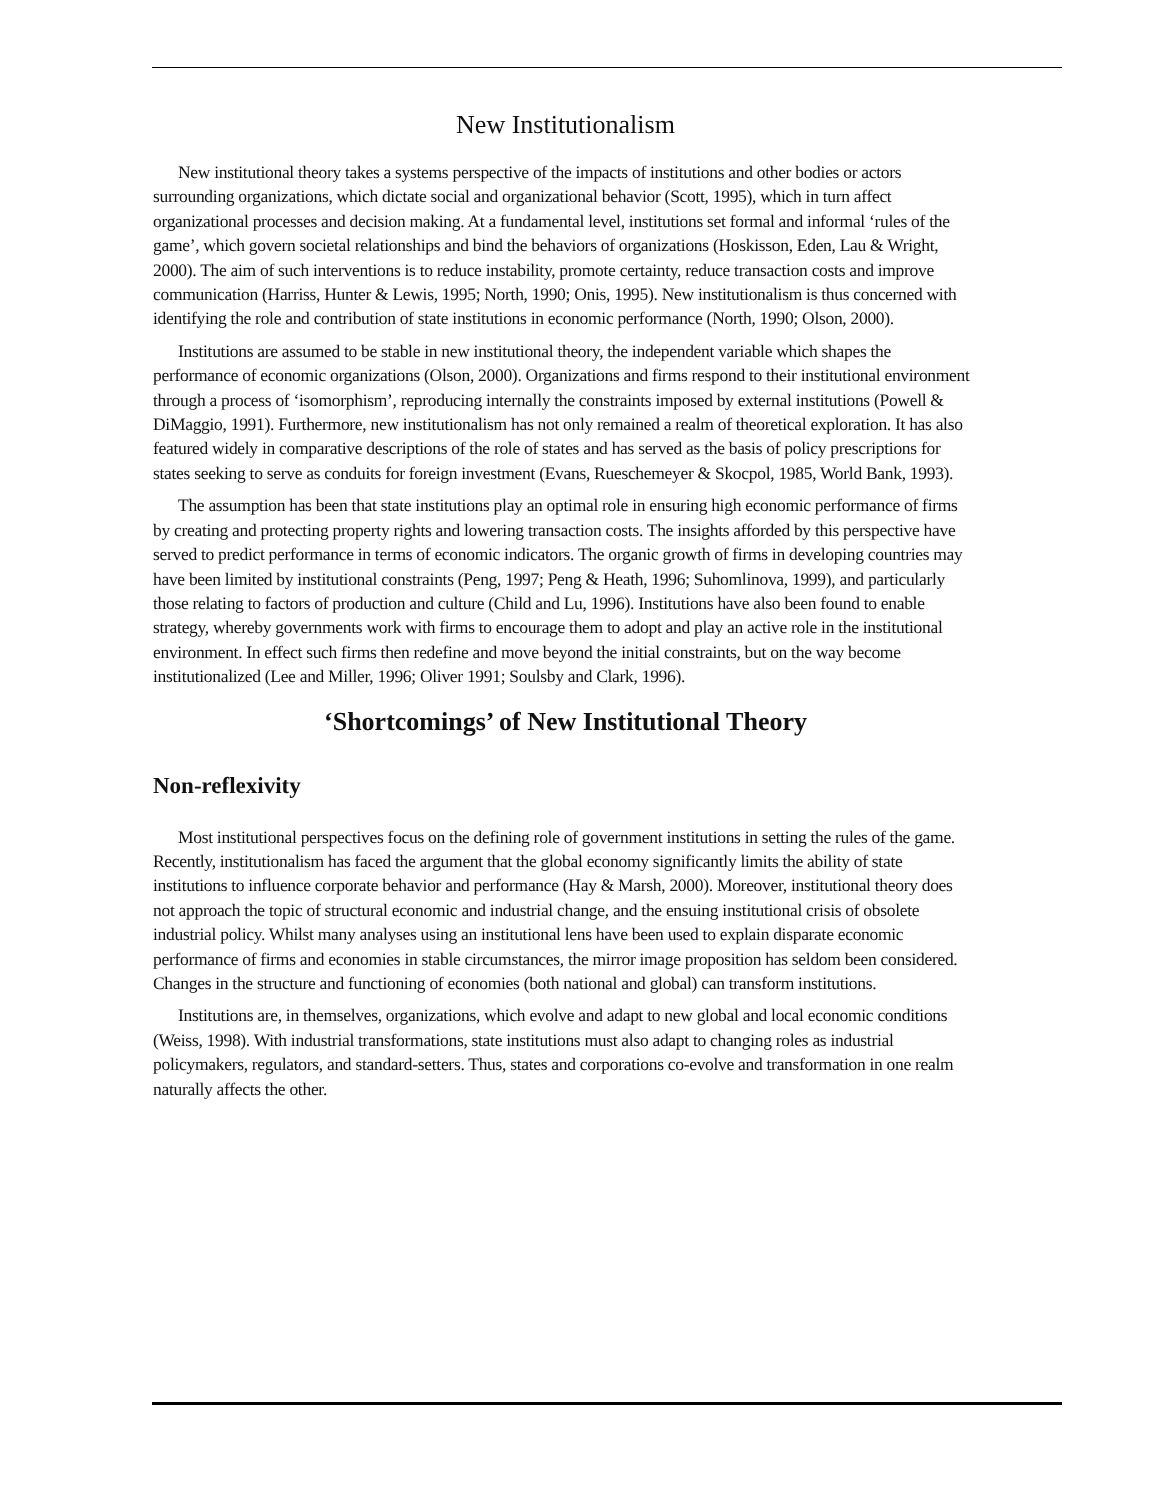New Institutionalism
New institutional theory takes a systems perspective of the impacts of institutions and other bodies or actors surrounding organizations, which dictate social and organizational behavior (Scott, 1995), which in turn affect organizational processes and decision making. At a fundamental level, institutions set formal and informal ‘rules of the game’, which govern societal relationships and bind the behaviors of organizations (Hoskisson, Eden, Lau & Wright, 2000). The aim of such interventions is to reduce instability, promote certainty, reduce transaction costs and improve communication (Harriss, Hunter & Lewis, 1995; North, 1990; Onis, 1995). New institutionalism is thus concerned with identifying the role and contribution of state institutions in economic performance (North, 1990; Olson, 2000).
Institutions are assumed to be stable in new institutional theory, the independent variable which shapes the performance of economic organizations (Olson, 2000). Organizations and firms respond to their institutional environment through a process of ‘isomorphism’, reproducing internally the constraints imposed by external institutions (Powell & DiMaggio, 1991). Furthermore, new institutionalism has not only remained a realm of theoretical exploration. It has also featured widely in comparative descriptions of the role of states and has served as the basis of policy prescriptions for states seeking to serve as conduits for foreign investment (Evans, Rueschemeyer & Skocpol, 1985, World Bank, 1993).
The assumption has been that state institutions play an optimal role in ensuring high economic performance of firms by creating and protecting property rights and lowering transaction costs. The insights afforded by this perspective have served to predict performance in terms of economic indicators. The organic growth of firms in developing countries may have been limited by institutional constraints (Peng, 1997; Peng & Heath, 1996; Suhomlinova, 1999), and particularly those relating to factors of production and culture (Child and Lu, 1996). Institutions have also been found to enable strategy, whereby governments work with firms to encourage them to adopt and play an active role in the institutional environment. In effect such firms then redefine and move beyond the initial constraints, but on the way become institutionalized (Lee and Miller, 1996; Oliver 1991; Soulsby and Clark, 1996).
‘Shortcomings’ of New Institutional Theory
Non-reflexivity
Most institutional perspectives focus on the defining role of government institutions in setting the rules of the game. Recently, institutionalism has faced the argument that the global economy significantly limits the ability of state institutions to influence corporate behavior and performance (Hay & Marsh, 2000). Moreover, institutional theory does not approach the topic of structural economic and industrial change, and the ensuing institutional crisis of obsolete industrial policy. Whilst many analyses using an institutional lens have been used to explain disparate economic performance of firms and economies in stable circumstances, the mirror image proposition has seldom been considered. Changes in the structure and functioning of economies (both national and global) can transform institutions.
Institutions are, in themselves, organizations, which evolve and adapt to new global and local economic conditions (Weiss, 1998). With industrial transformations, state institutions must also adapt to changing roles as industrial policymakers, regulators, and standard-setters. Thus, states and corporations co-evolve and transformation in one realm naturally affects the other.